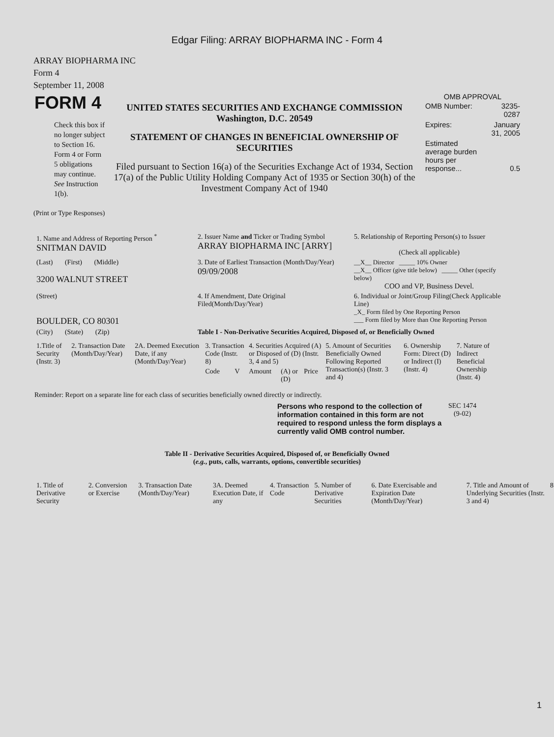Edgar Filing: ARRAY BIOPHARMA INC - Form 4
ARRAY BIOPHARMA INC
Form 4
September 11, 2008
| FORM 4 Check this box if no longer subject to Section 16. Form 4 or Form 5 obligations may continue. See Instruction 1(b). | UNITED STATES SECURITIES AND EXCHANGE COMMISSION Washington, D.C. 20549 STATEMENT OF CHANGES IN BENEFICIAL OWNERSHIP OF SECURITIES Filed pursuant to Section 16(a) of the Securities Exchange Act of 1934, Section 17(a) of the Public Utility Holding Company Act of 1935 or Section 30(h) of the Investment Company Act of 1940 | OMB APPROVAL / OMB Number: / 3235-0287 / / Expires: / January 31, 2005 / / Estimated average burden hours per response... / 0.5 / |
(Print or Type Responses)
| 1. Name and Address of Reporting Person <sup>*</sup> SNITMAN DAVID | 2. Issuer Name and Ticker or Trading Symbol ARRAY BIOPHARMA INC [ARRY] | 5. Relationship of Reporting Person(s) to Issuer (Check all applicable) |
| (Last) (First) (Middle) 3200 WALNUT STREET | 3. Date of Earliest Transaction (Month/Day/Year) 09/09/2008 | __X__ Director _____ 10% Owner __X__ Officer (give title below) _____ Other (specify below) COO and VP, Business Devel. |
| (Street) BOULDER, CO 80301 | 4. If Amendment, Date Original Filed(Month/Day/Year) | 6. Individual or Joint/Group Filing(Check Applicable Line) _X_ Form filed by One Reporting Person ___ Form filed by More than One Reporting Person |
| (City) (State) (Zip) | Table I - Non-Derivative Securities Acquired, Disposed of, or Beneficially Owned | |
| 1.Title of Security (Instr. 3) | 2. Transaction Date (Month/Day/Year) | 2A. Deemed Execution Date, if any (Month/Day/Year) | 3. Transaction Code (Instr. 8) | | 4. Securities Acquired (A) or Disposed of (D) (Instr. 3, 4 and 5) | | | 5. Amount of Securities Beneficially Owned Following Reported Transaction(s) (Instr. 3 and 4) | 6. Ownership Form: Direct (D) or Indirect (I) (Instr. 4) | 7. Nature of Indirect Beneficial Ownership (Instr. 4) |
| --- | --- | --- | --- | --- | --- | --- | --- | --- | --- | --- |
| | | | Code | V | Amount | (A) or (D) | Price | | | |
Reminder: Report on a separate line for each class of securities beneficially owned directly or indirectly.
| Persons who respond to the collection of information contained in this form are not required to respond unless the form displays a currently valid OMB control number. | SEC 1474 (9-02) |
Table II - Derivative Securities Acquired, Disposed of, or Beneficially Owned
(e.g., puts, calls, warrants, options, convertible securities)
| 1. Title of Derivative Security | 2. Conversion or Exercise | 3. Transaction Date (Month/Day/Year) | 3A. Deemed Execution Date, if any | 4. Transaction Code | 5. Number of Derivative Securities | 6. Date Exercisable and Expiration Date (Month/Day/Year) | 7. Title and Amount of Underlying Securities (Instr. 3 and 4) | 8 |
| --- | --- | --- | --- | --- | --- | --- | --- | --- |
1